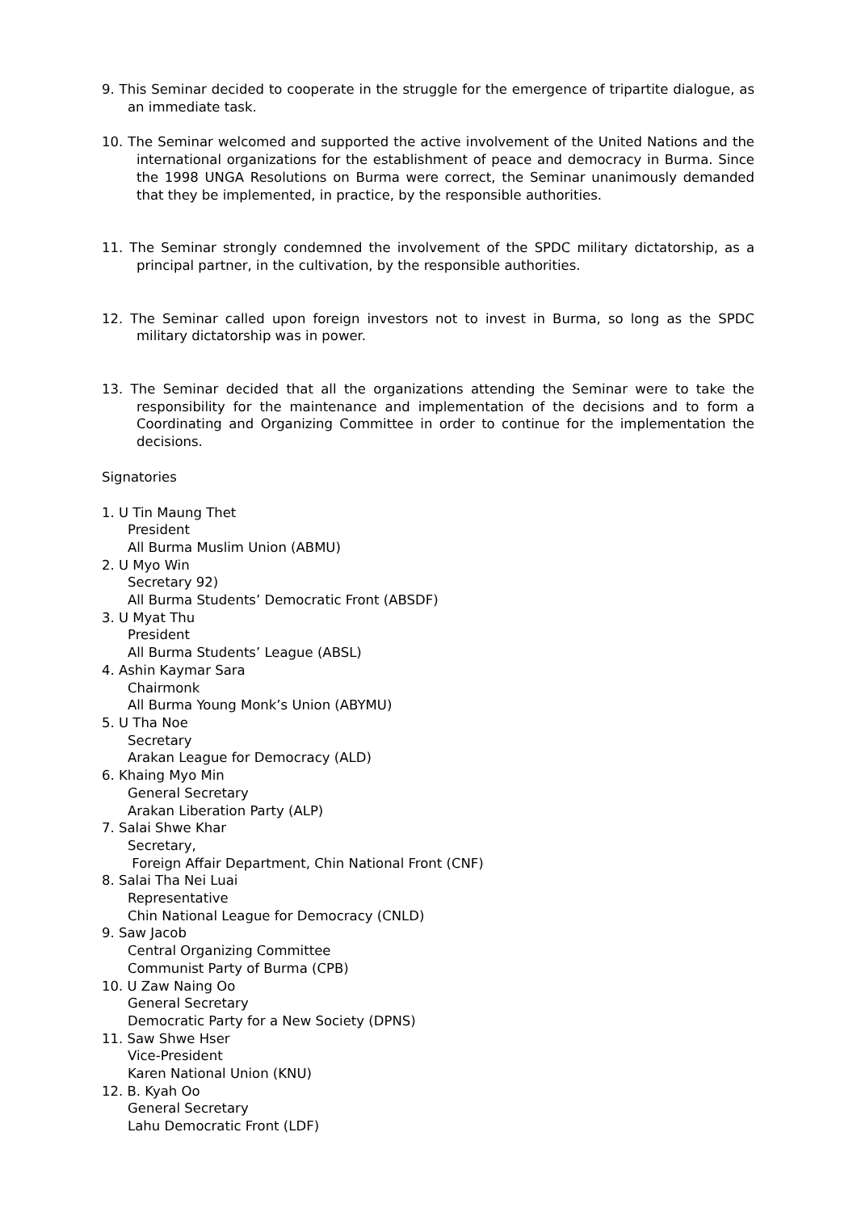9. This Seminar decided to cooperate in the struggle for the emergence of tripartite dialogue, as an immediate task.
10. The Seminar welcomed and supported the active involvement of the United Nations and the international organizations for the establishment of peace and democracy in Burma. Since the 1998 UNGA Resolutions on Burma were correct, the Seminar unanimously demanded that they be implemented, in practice, by the responsible authorities.
11. The Seminar strongly condemned the involvement of the SPDC military dictatorship, as a principal partner, in the cultivation, by the responsible authorities.
12. The Seminar called upon foreign investors not to invest in Burma, so long as the SPDC military dictatorship was in power.
13. The Seminar decided that all the organizations attending the Seminar were to take the responsibility for the maintenance and implementation of the decisions and to form a Coordinating and Organizing Committee in order to continue for the implementation the decisions.
Signatories
1. U Tin Maung Thet
President
All Burma Muslim Union (ABMU)
2. U Myo Win
Secretary 92)
All Burma Students’ Democratic Front (ABSDF)
3. U Myat Thu
President
All Burma Students’ League (ABSL)
4. Ashin Kaymar Sara
Chairmonk
All Burma Young Monk’s Union (ABYMU)
5. U Tha Noe
Secretary
Arakan League for Democracy (ALD)
6. Khaing Myo Min
General Secretary
Arakan Liberation Party (ALP)
7. Salai Shwe Khar
Secretary,
Foreign Affair Department, Chin National Front (CNF)
8. Salai Tha Nei Luai
Representative
Chin National League for Democracy (CNLD)
9. Saw Jacob
Central Organizing Committee
Communist Party of Burma (CPB)
10. U Zaw Naing Oo
General Secretary
Democratic Party for a New Society (DPNS)
11. Saw Shwe Hser
Vice-President
Karen National Union (KNU)
12. B. Kyah Oo
General Secretary
Lahu Democratic Front (LDF)